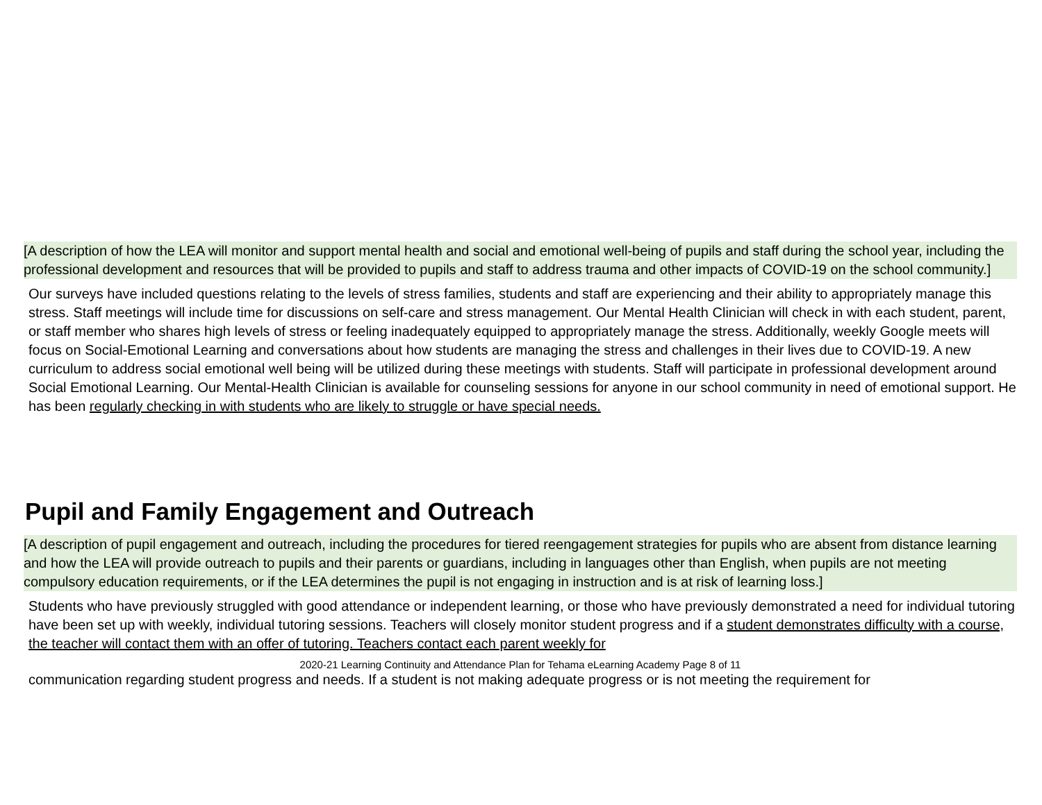[A description of how the LEA will monitor and support mental health and social and emotional well-being of pupils and staff during the school year, including the professional development and resources that will be provided to pupils and staff to address trauma and other impacts of COVID-19 on the school community.]
Our surveys have included questions relating to the levels of stress families, students and staff are experiencing and their ability to appropriately manage this stress. Staff meetings will include time for discussions on self-care and stress management. Our Mental Health Clinician will check in with each student, parent, or staff member who shares high levels of stress or feeling inadequately equipped to appropriately manage the stress. Additionally, weekly Google meets will focus on Social-Emotional Learning and conversations about how students are managing the stress and challenges in their lives due to COVID-19. A new curriculum to address social emotional well being will be utilized during these meetings with students. Staff will participate in professional development around Social Emotional Learning. Our Mental-Health Clinician is available for counseling sessions for anyone in our school community in need of emotional support. He has been regularly checking in with students who are likely to struggle or have special needs.
Pupil and Family Engagement and Outreach
[A description of pupil engagement and outreach, including the procedures for tiered reengagement strategies for pupils who are absent from distance learning and how the LEA will provide outreach to pupils and their parents or guardians, including in languages other than English, when pupils are not meeting compulsory education requirements, or if the LEA determines the pupil is not engaging in instruction and is at risk of learning loss.]
Students who have previously struggled with good attendance or independent learning, or those who have previously demonstrated a need for individual tutoring have been set up with weekly, individual tutoring sessions. Teachers will closely monitor student progress and if a student demonstrates difficulty with a course, the teacher will contact them with an offer of tutoring. Teachers contact each parent weekly for
2020-21 Learning Continuity and Attendance Plan for Tehama eLearning Academy Page 8 of 11
communication regarding student progress and needs. If a student is not making adequate progress or is not meeting the requirement for